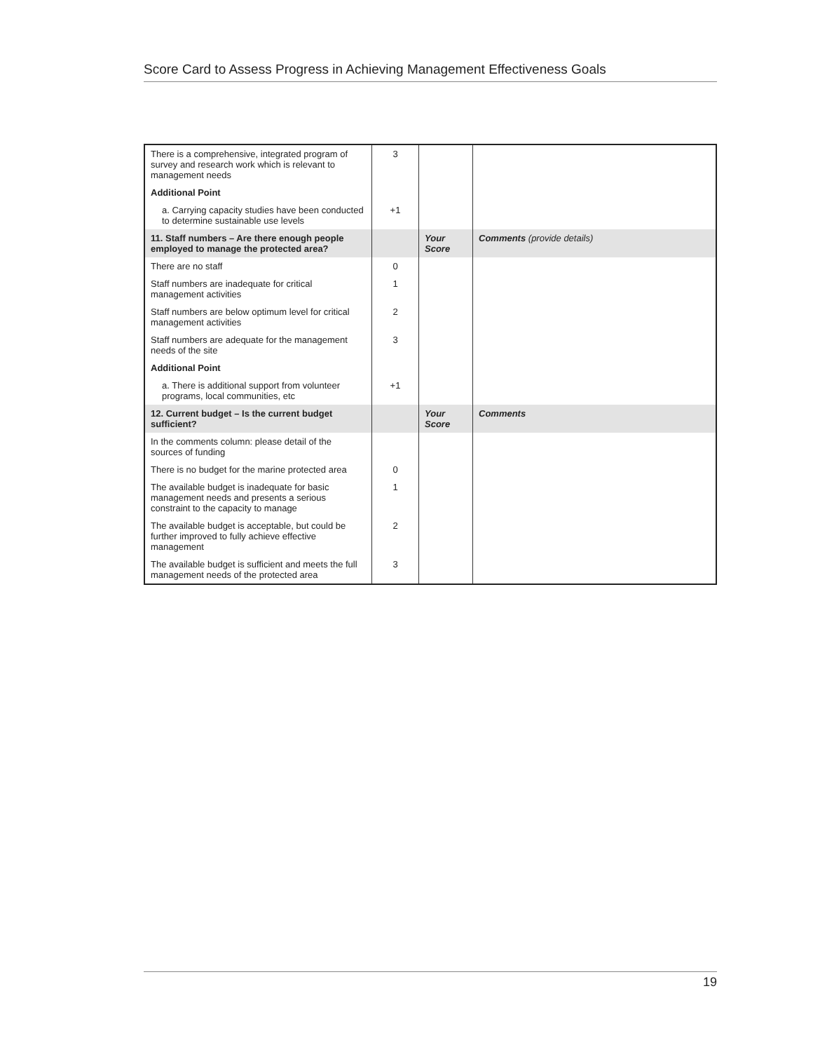Score Card to Assess Progress in Achieving Management Effectiveness Goals
| There is a comprehensive, integrated program of survey and research work which is relevant to management needs | 3 | | |
| Additional Point | | | |
| a. Carrying capacity studies have been conducted to determine sustainable use levels | +1 | | |
| 11. Staff numbers – Are there enough people employed to manage the protected area? | | Your Score | Comments (provide details) |
| There are no staff | 0 | | |
| Staff numbers are inadequate for critical management activities | 1 | | |
| Staff numbers are below optimum level for critical management activities | 2 | | |
| Staff numbers are adequate for the management needs of the site | 3 | | |
| Additional Point | | | |
| a. There is additional support from volunteer programs, local communities, etc | +1 | | |
| 12. Current budget – Is the current budget sufficient? | | Your Score | Comments |
| In the comments column: please detail of the sources of funding | | | |
| There is no budget for the marine protected area | 0 | | |
| The available budget is inadequate for basic management needs and presents a serious constraint to the capacity to manage | 1 | | |
| The available budget is acceptable, but could be further improved to fully achieve effective management | 2 | | |
| The available budget is sufficient and meets the full management needs of the protected area | 3 | | |
19